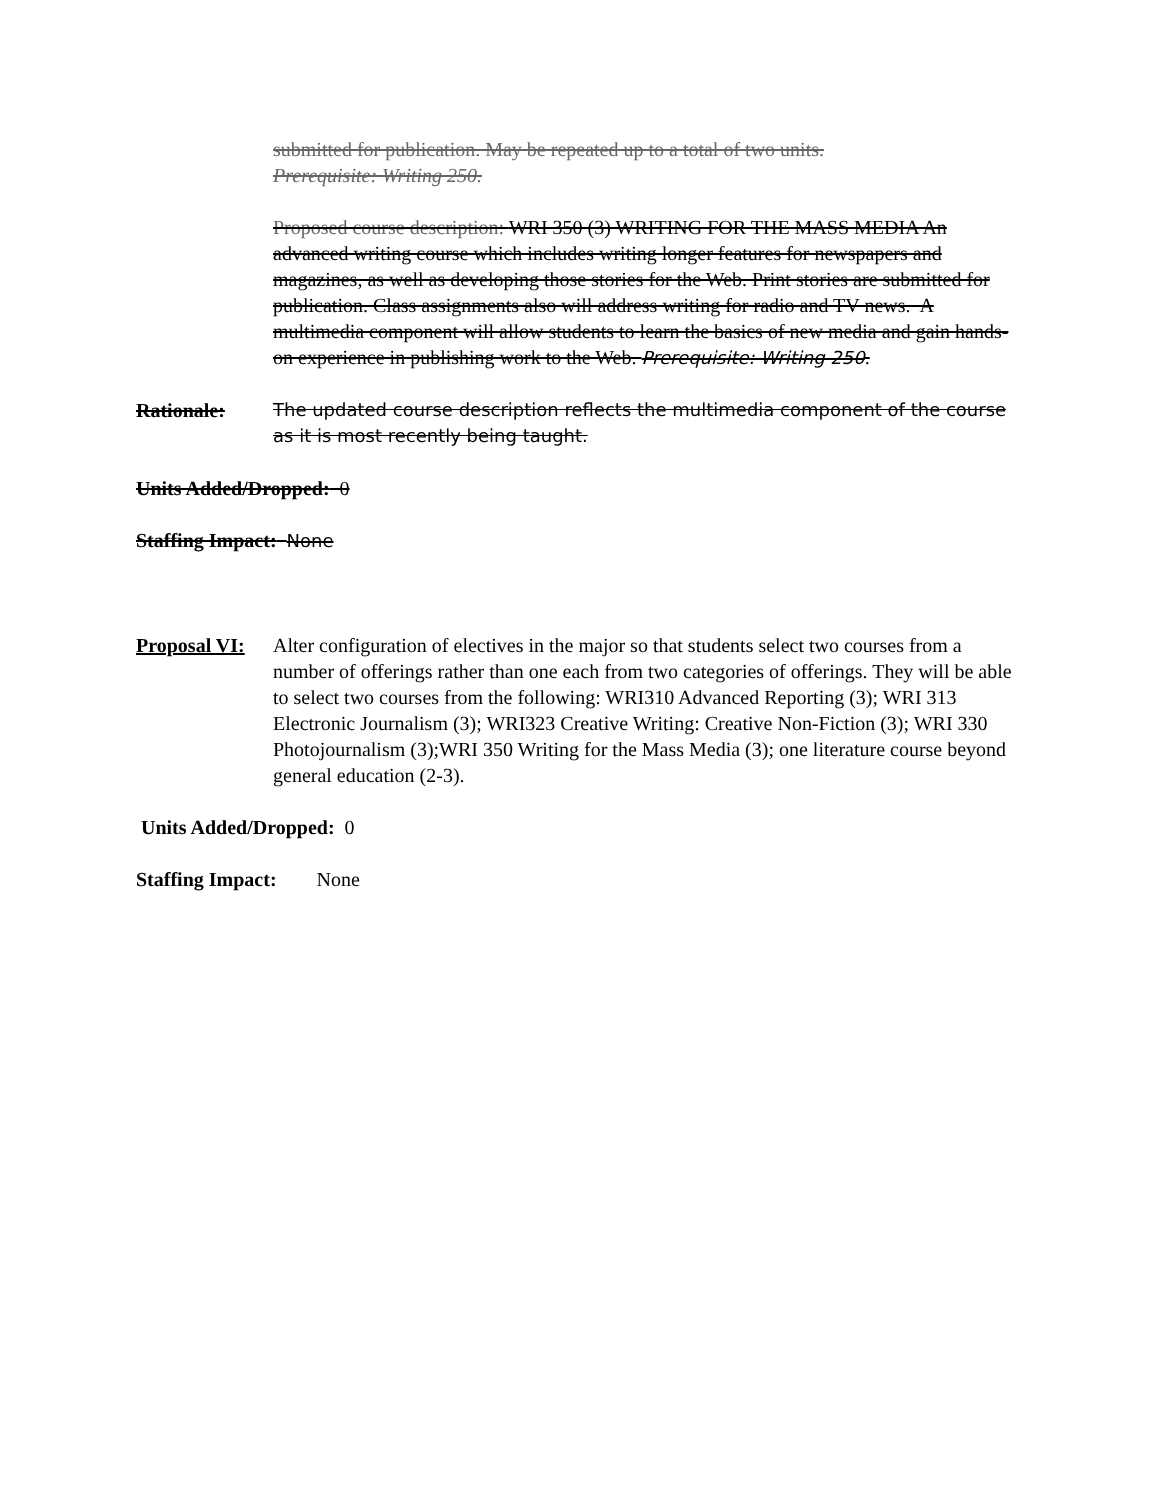submitted for publication. May be repeated up to a total of two units.
Prerequisite: Writing 250.
Proposed course description: WRI 350 (3) WRITING FOR THE MASS MEDIA An advanced writing course which includes writing longer features for newspapers and magazines, as well as developing those stories for the Web. Print stories are submitted for publication. Class assignments also will address writing for radio and TV news. A multimedia component will allow students to learn the basics of new media and gain hands-on experience in publishing work to the Web. Prerequisite: Writing 250.
Rationale: The updated course description reflects the multimedia component of the course as it is most recently being taught.
Units Added/Dropped: 0
Staffing Impact: None
Proposal VI:
Alter configuration of electives in the major so that students select two courses from a number of offerings rather than one each from two categories of offerings. They will be able to select two courses from the following: WRI310 Advanced Reporting (3); WRI 313 Electronic Journalism (3); WRI323 Creative Writing: Creative Non-Fiction (3); WRI 330 Photojournalism (3);WRI 350 Writing for the Mass Media (3); one literature course beyond general education (2-3).
Units Added/Dropped: 0
Staffing Impact: None